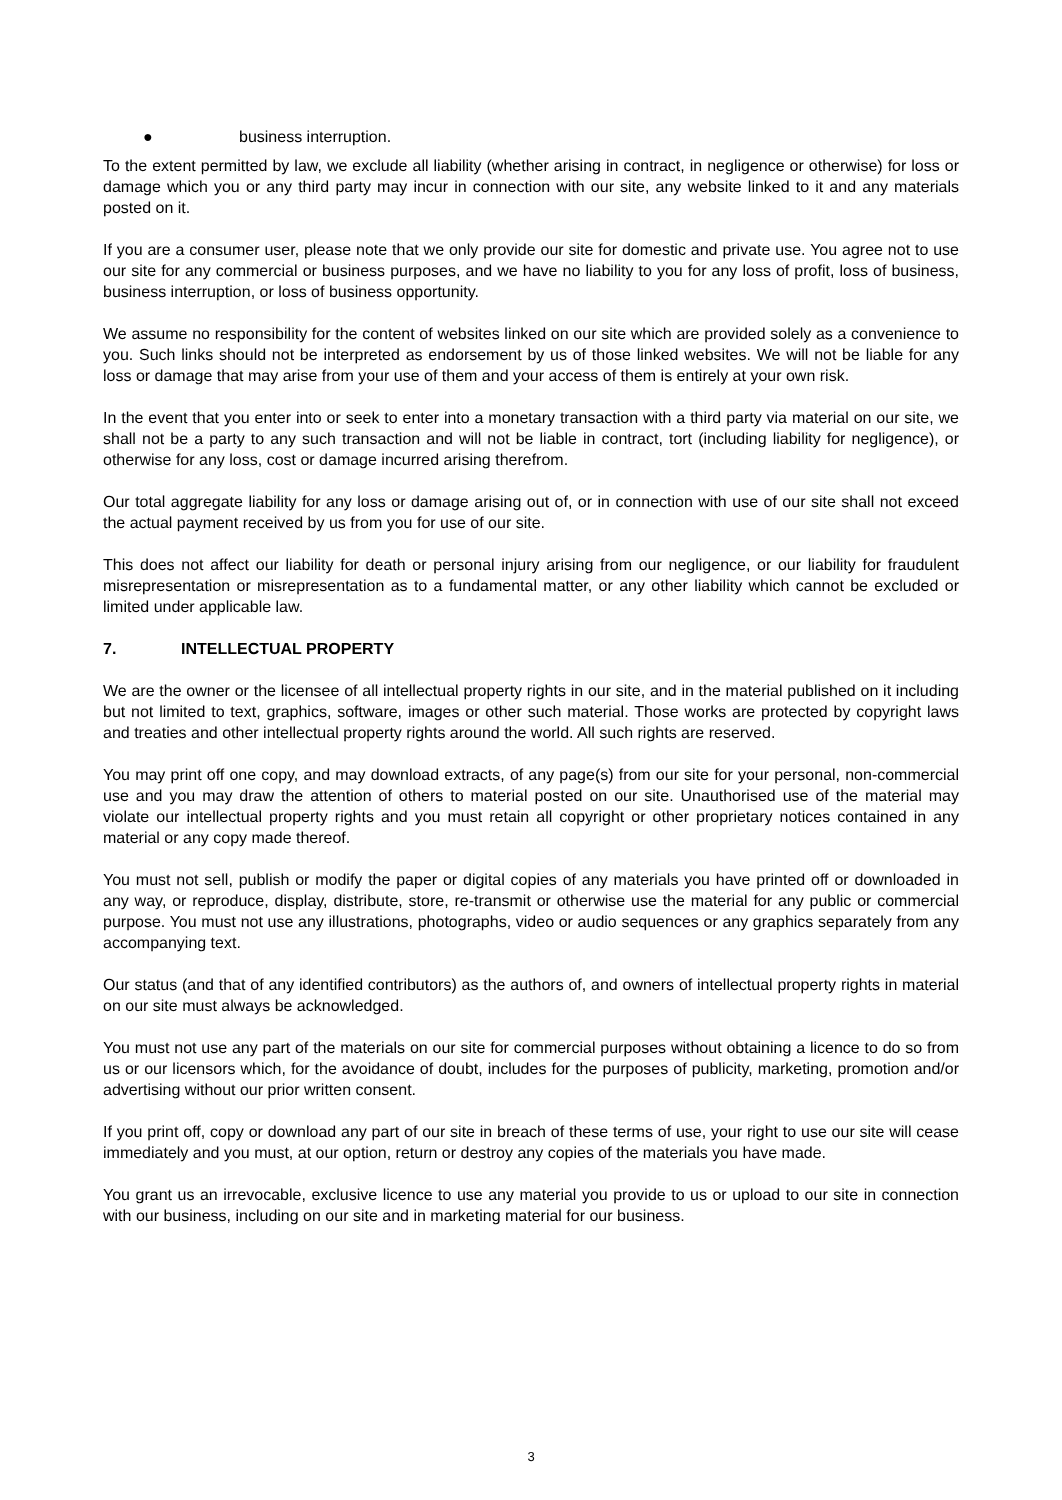● business interruption.
To the extent permitted by law, we exclude all liability (whether arising in contract, in negligence or otherwise) for loss or damage which you or any third party may incur in connection with our site, any website linked to it and any materials posted on it.
If you are a consumer user, please note that we only provide our site for domestic and private use. You agree not to use our site for any commercial or business purposes, and we have no liability to you for any loss of profit, loss of business, business interruption, or loss of business opportunity.
We assume no responsibility for the content of websites linked on our site which are provided solely as a convenience to you. Such links should not be interpreted as endorsement by us of those linked websites. We will not be liable for any loss or damage that may arise from your use of them and your access of them is entirely at your own risk.
In the event that you enter into or seek to enter into a monetary transaction with a third party via material on our site, we shall not be a party to any such transaction and will not be liable in contract, tort (including liability for negligence), or otherwise for any loss, cost or damage incurred arising therefrom.
Our total aggregate liability for any loss or damage arising out of, or in connection with use of our site shall not exceed the actual payment received by us from you for use of our site.
This does not affect our liability for death or personal injury arising from our negligence, or our liability for fraudulent misrepresentation or misrepresentation as to a fundamental matter, or any other liability which cannot be excluded or limited under applicable law.
7. INTELLECTUAL PROPERTY
We are the owner or the licensee of all intellectual property rights in our site, and in the material published on it including but not limited to text, graphics, software, images or other such material. Those works are protected by copyright laws and treaties and other intellectual property rights around the world. All such rights are reserved.
You may print off one copy, and may download extracts, of any page(s) from our site for your personal, non-commercial use and you may draw the attention of others to material posted on our site. Unauthorised use of the material may violate our intellectual property rights and you must retain all copyright or other proprietary notices contained in any material or any copy made thereof.
You must not sell, publish or modify the paper or digital copies of any materials you have printed off or downloaded in any way, or reproduce, display, distribute, store, re-transmit or otherwise use the material for any public or commercial purpose. You must not use any illustrations, photographs, video or audio sequences or any graphics separately from any accompanying text.
Our status (and that of any identified contributors) as the authors of, and owners of intellectual property rights in material on our site must always be acknowledged.
You must not use any part of the materials on our site for commercial purposes without obtaining a licence to do so from us or our licensors which, for the avoidance of doubt, includes for the purposes of publicity, marketing, promotion and/or advertising without our prior written consent.
If you print off, copy or download any part of our site in breach of these terms of use, your right to use our site will cease immediately and you must, at our option, return or destroy any copies of the materials you have made.
You grant us an irrevocable, exclusive licence to use any material you provide to us or upload to our site in connection with our business, including on our site and in marketing material for our business.
3